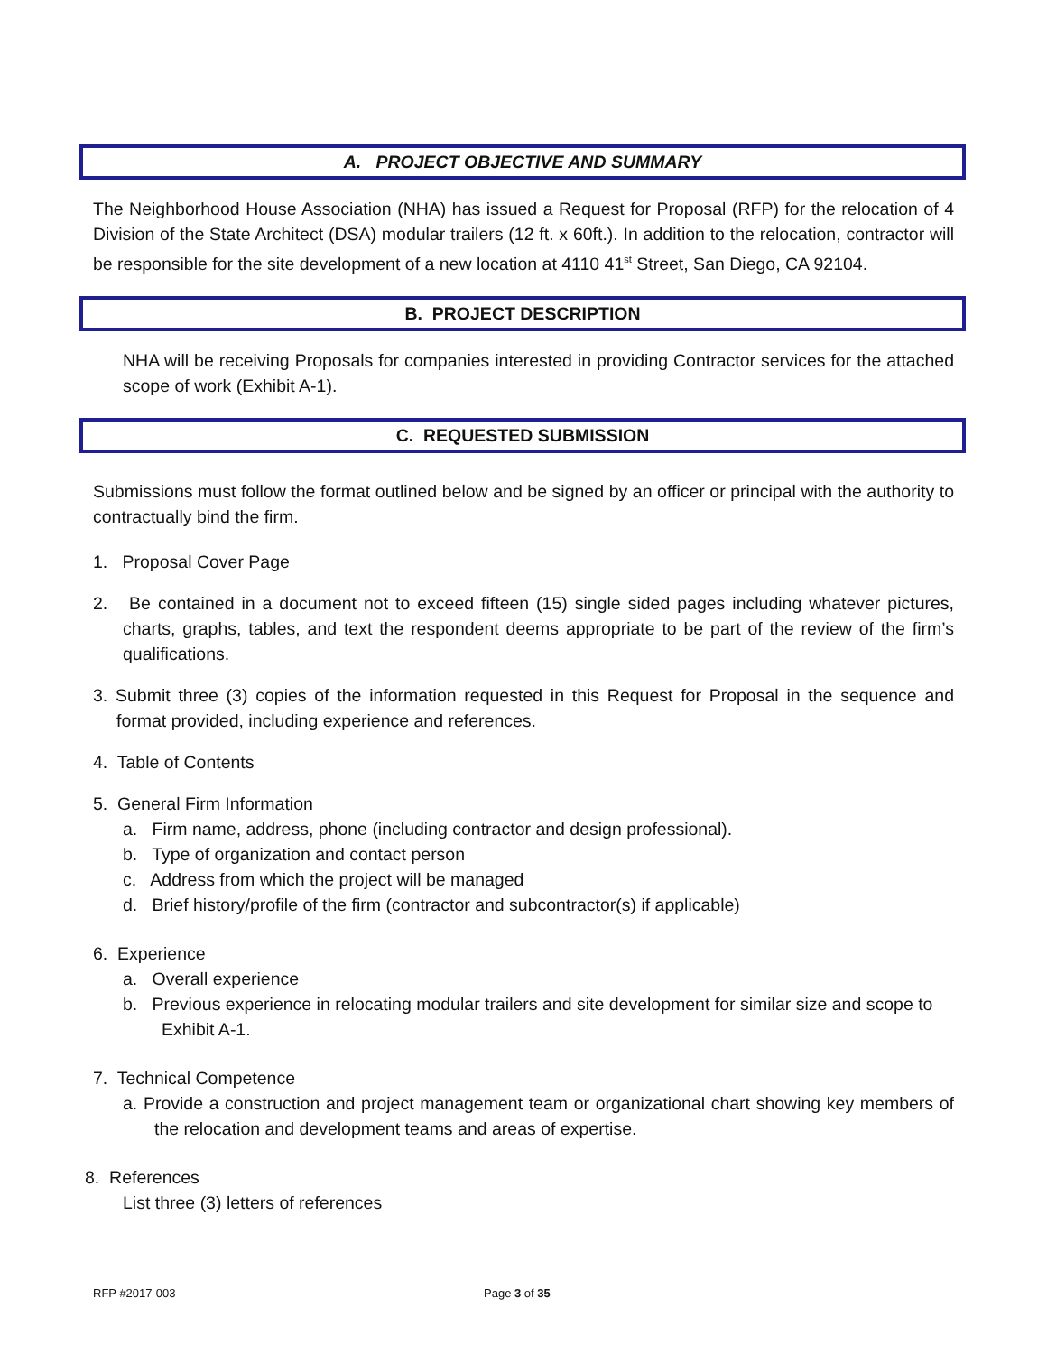A. PROJECT OBJECTIVE AND SUMMARY
The Neighborhood House Association (NHA) has issued a Request for Proposal (RFP) for the relocation of 4 Division of the State Architect (DSA) modular trailers (12 ft. x 60ft.). In addition to the relocation, contractor will be responsible for the site development of a new location at 4110 41<sup>st</sup> Street, San Diego, CA 92104.
B. PROJECT DESCRIPTION
NHA will be receiving Proposals for companies interested in providing Contractor services for the attached scope of work (Exhibit A-1).
C. REQUESTED SUBMISSION
Submissions must follow the format outlined below and be signed by an officer or principal with the authority to contractually bind the firm.
1. Proposal Cover Page
2. Be contained in a document not to exceed fifteen (15) single sided pages including whatever pictures, charts, graphs, tables, and text the respondent deems appropriate to be part of the review of the firm’s qualifications.
3. Submit three (3) copies of the information requested in this Request for Proposal in the sequence and format provided, including experience and references.
4. Table of Contents
5. General Firm Information
a. Firm name, address, phone (including contractor and design professional).
b. Type of organization and contact person
c. Address from which the project will be managed
d. Brief history/profile of the firm (contractor and subcontractor(s) if applicable)
6. Experience
a. Overall experience
b. Previous experience in relocating modular trailers and site development for similar size and scope to Exhibit A-1.
7. Technical Competence
a. Provide a construction and project management team or organizational chart showing key members of the relocation and development teams and areas of expertise.
8. References
List three (3) letters of references
RFP #2017-003 Page 3 of 35